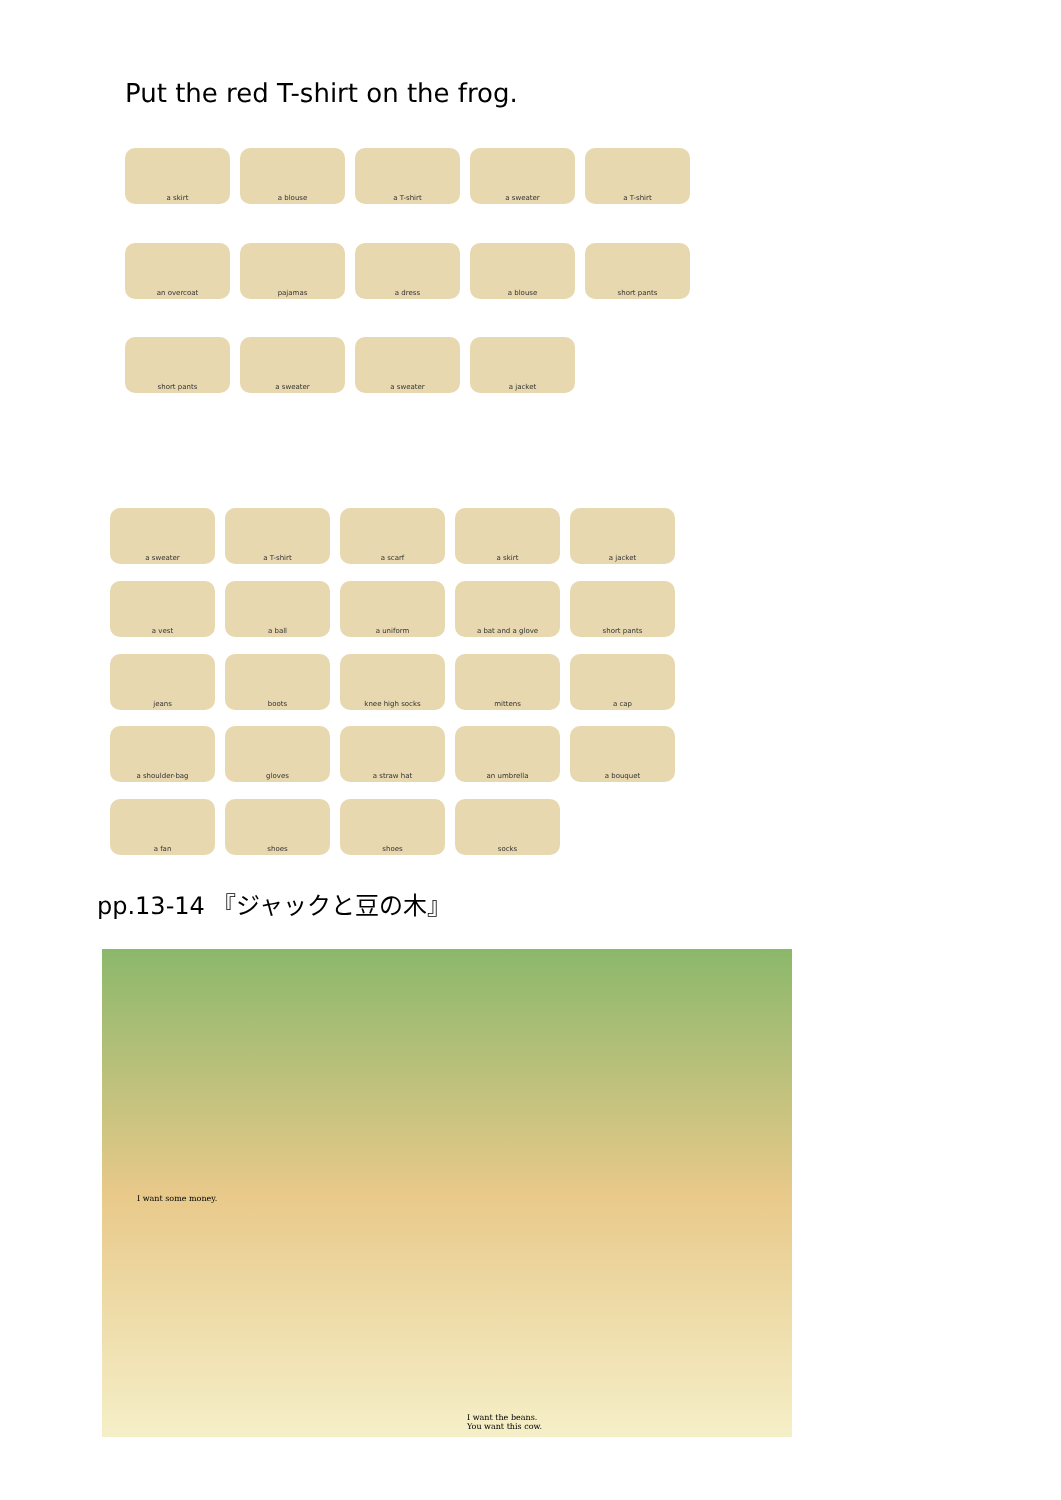Put the red T-shirt on the frog.
a skirt a blouse a T-shirt a sweater a T-shirt an overcoat pajamas a dress a blouse short pants short pants a sweater a sweater a jacket
a sweater a T-shirt a scarf a skirt a jacket a vest a ball a uniform a bat and a glove short pants jeans boots knee high socks mittens a cap a shoulder-bag gloves a straw hat an umbrella a bouquet a fan shoes shoes socks
pp.13-14 『ジャックと豆の木』
I want some money.
I want the beans.
You want this cow.